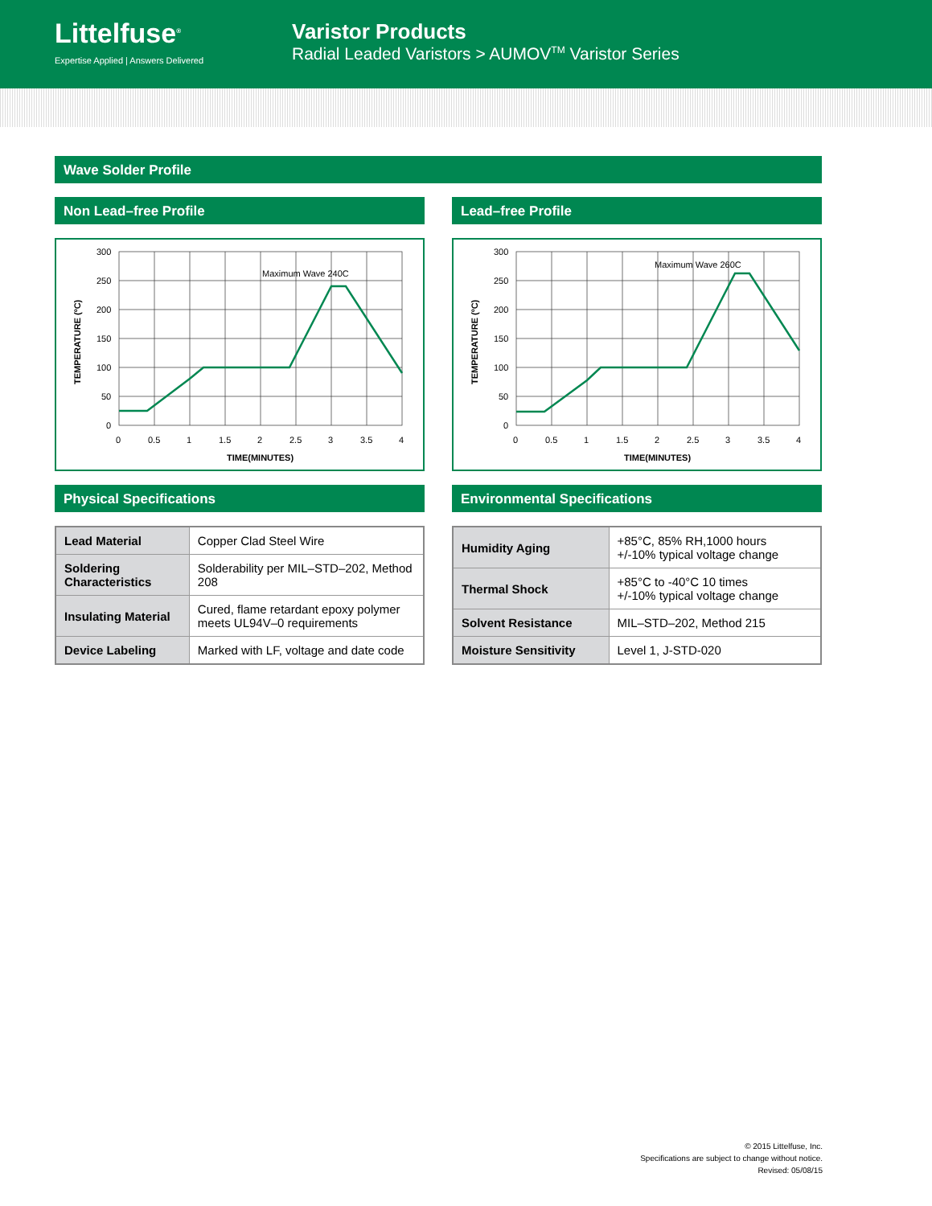Littelfuse<sup>®</sup>
Expertise Applied | Answers Delivered
Varistor Products
Radial Leaded Varistors > AUMOV<sup>TM</sup> Varistor Series
Wave Solder Profile
Non Lead–free Profile
TEMPERATURE (ºC)
Maximum Wave 240C
300
250
200
150
100
50
0
0
0.5
1
1.5
2
2.5
3
3.5
4
TIME(MINUTES)
Lead–free Profile
TEMPERATURE (ºC)
Maximum Wave 260C
300
250
200
150
100
50
0
0
0.5
1
1.5
2
2.5
3
3.5
4
TIME(MINUTES)
Physical Specifications
| Lead Material | Copper Clad Steel Wire |
| Soldering Characteristics | Solderability per MIL–STD–202, Method 208 |
| Insulating Material | Cured, flame retardant epoxy polymer meets UL94V–0 requirements |
| Device Labeling | Marked with LF, voltage and date code |
Environmental Specifications
| Humidity Aging | +85°C, 85% RH,1000 hours +/-10% typical voltage change |
| Thermal Shock | +85°C to -40°C 10 times +/-10% typical voltage change |
| Solvent Resistance | MIL–STD–202, Method 215 |
| Moisture Sensitivity | Level 1, J-STD-020 |
© 2015 Littelfuse, Inc.
Specifications are subject to change without notice.
Revised: 05/08/15